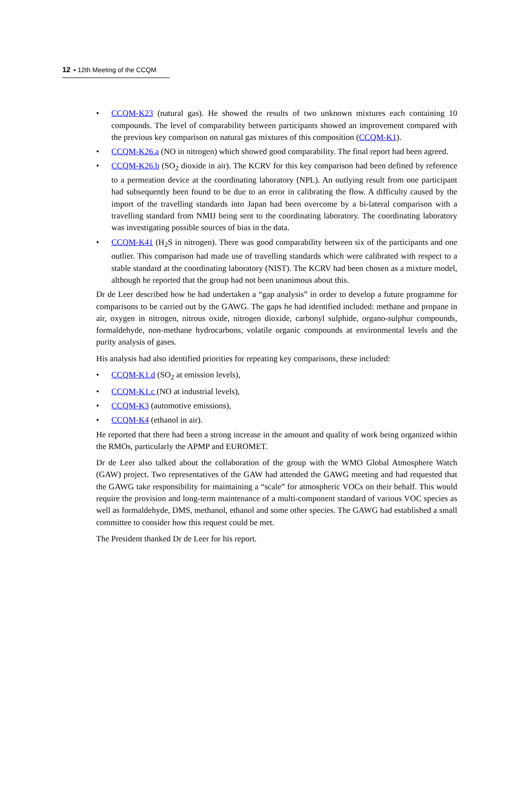12 ▪ 12th Meeting of the CCQM
CCQM-K23 (natural gas). He showed the results of two unknown mixtures each containing 10 compounds. The level of comparability between participants showed an improvement compared with the previous key comparison on natural gas mixtures of this composition (CCQM-K1).
CCQM-K26.a (NO in nitrogen) which showed good comparability. The final report had been agreed.
CCQM-K26.b (SO<sub>2</sub> dioxide in air). The KCRV for this key comparison had been defined by reference to a permeation device at the coordinating laboratory (NPL). An outlying result from one participant had subsequently been found to be due to an error in calibrating the flow. A difficulty caused by the import of the travelling standards into Japan had been overcome by a bi-lateral comparison with a travelling standard from NMIJ being sent to the coordinating laboratory. The coordinating laboratory was investigating possible sources of bias in the data.
CCQM-K41 (H<sub>2</sub>S in nitrogen). There was good comparability between six of the participants and one outlier. This comparison had made use of travelling standards which were calibrated with respect to a stable standard at the coordinating laboratory (NIST). The KCRV had been chosen as a mixture model, although he reported that the group had not been unanimous about this.
Dr de Leer described how he had undertaken a “gap analysis” in order to develop a future programme for comparisons to be carried out by the GAWG. The gaps he had identified included: methane and propane in air, oxygen in nitrogen, nitrous oxide, nitrogen dioxide, carbonyl sulphide, organo-sulphur compounds, formaldehyde, non-methane hydrocarbons, volatile organic compounds at environmental levels and the purity analysis of gases.
His analysis had also identified priorities for repeating key comparisons, these included:
CCQM-K1.d (SO<sub>2</sub> at emission levels),
CCQM-K1.c (NO at industrial levels),
CCQM-K3 (automotive emissions),
CCQM-K4 (ethanol in air).
He reported that there had been a strong increase in the amount and quality of work being organized within the RMOs, particularly the APMP and EUROMET.
Dr de Leer also talked about the collaboration of the group with the WMO Global Atmosphere Watch (GAW) project. Two representatives of the GAW had attended the GAWG meeting and had requested that the GAWG take responsibility for maintaining a “scale” for atmospheric VOCs on their behalf. This would require the provision and long-term maintenance of a multi-component standard of various VOC species as well as formaldehyde, DMS, methanol, ethanol and some other species. The GAWG had established a small committee to consider how this request could be met.
The President thanked Dr de Leer for his report.